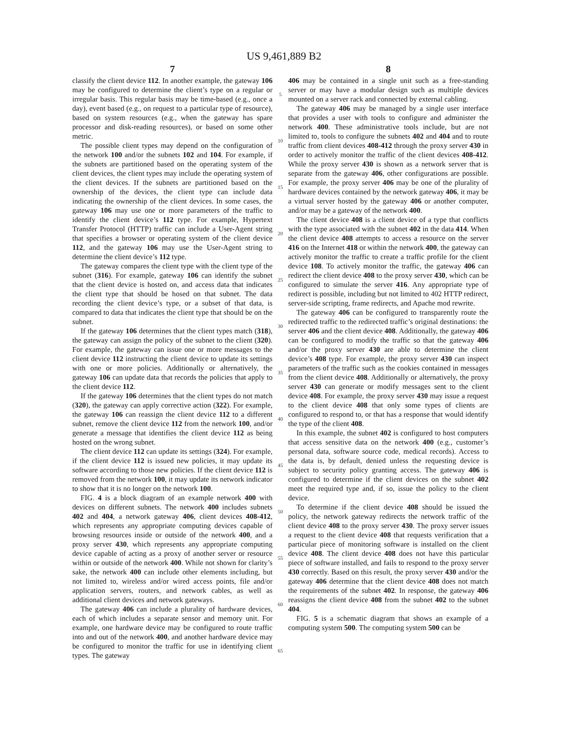US 9,461,889 B2
7
classify the client device 112. In another example, the gateway 106 may be configured to determine the client’s type on a regular or irregular basis. This regular basis may be time-based (e.g., once a day), event based (e.g., on request to a particular type of resource), based on system resources (e.g., when the gateway has spare processor and disk-reading resources), or based on some other metric.
The possible client types may depend on the configuration of the network 100 and/or the subnets 102 and 104. For example, if the subnets are partitioned based on the operating system of the client devices, the client types may include the operating system of the client devices. If the subnets are partitioned based on the ownership of the devices, the client type can include data indicating the ownership of the client devices. In some cases, the gateway 106 may use one or more parameters of the traffic to identify the client device’s 112 type. For example, Hypertext Transfer Protocol (HTTP) traffic can include a User-Agent string that specifies a browser or operating system of the client device 112, and the gateway 106 may use the User-Agent string to determine the client device’s 112 type.
The gateway compares the client type with the client type of the subnet (316). For example, gateway 106 can identify the subnet that the client device is hosted on, and access data that indicates the client type that should be hosed on that subnet. The data recording the client device’s type, or a subset of that data, is compared to data that indicates the client type that should be on the subnet.
If the gateway 106 determines that the client types match (318), the gateway can assign the policy of the subnet to the client (320). For example, the gateway can issue one or more messages to the client device 112 instructing the client device to update its settings with one or more policies. Additionally or alternatively, the gateway 106 can update data that records the policies that apply to the client device 112.
If the gateway 106 determines that the client types do not match (320), the gateway can apply corrective action (322). For example, the gateway 106 can reassign the client device 112 to a different subnet, remove the client device 112 from the network 100, and/or generate a message that identifies the client device 112 as being hosted on the wrong subnet.
The client device 112 can update its settings (324). For example, if the client device 112 is issued new policies, it may update its software according to those new policies. If the client device 112 is removed from the network 100, it may update its network indicator to show that it is no longer on the network 100.
FIG. 4 is a block diagram of an example network 400 with devices on different subnets. The network 400 includes subnets 402 and 404, a network gateway 406, client devices 408-412, which represents any appropriate computing devices capable of browsing resources inside or outside of the network 400, and a proxy server 430, which represents any appropriate computing device capable of acting as a proxy of another server or resource within or outside of the network 400. While not shown for clarity’s sake, the network 400 can include other elements including, but not limited to, wireless and/or wired access points, file and/or application servers, routers, and network cables, as well as additional client devices and network gateways.
The gateway 406 can include a plurality of hardware devices, each of which includes a separate sensor and memory unit. For example, one hardware device may be configured to route traffic into and out of the network 400, and another hardware device may be configured to monitor the traffic for use in identifying client types. The gateway
5
10
15
20
25
30
35
40
45
50
55
60
65
8
406 may be contained in a single unit such as a free-standing server or may have a modular design such as multiple devices mounted on a server rack and connected by external cabling.
The gateway 406 may be managed by a single user interface that provides a user with tools to configure and administer the network 400. These administrative tools include, but are not limited to, tools to configure the subnets 402 and 404 and to route traffic from client devices 408-412 through the proxy server 430 in order to actively monitor the traffic of the client devices 408-412. While the proxy server 430 is shown as a network server that is separate from the gateway 406, other configurations are possible. For example, the proxy server 406 may be one of the plurality of hardware devices contained by the network gateway 406, it may be a virtual server hosted by the gateway 406 or another computer, and/or may be a gateway of the network 400.
The client device 408 is a client device of a type that conflicts with the type associated with the subnet 402 in the data 414. When the client device 408 attempts to access a resource on the server 416 on the Internet 418 or within the network 400, the gateway can actively monitor the traffic to create a traffic profile for the client device 108. To actively monitor the traffic, the gateway 406 can redirect the client device 408 to the proxy server 430, which can be configured to simulate the server 416. Any appropriate type of redirect is possible, including but not limited to 402 HTTP redirect, server-side scripting, frame redirects, and Apache mod rewrite.
The gateway 406 can be configured to transparently route the redirected traffic to the redirected traffic’s original destinations: the server 406 and the client device 408. Additionally, the gateway 406 can be configured to modify the traffic so that the gateway 406 and/or the proxy server 430 are able to determine the client device’s 408 type. For example, the proxy server 430 can inspect parameters of the traffic such as the cookies contained in messages from the client device 408. Additionally or alternatively, the proxy server 430 can generate or modify messages sent to the client device 408. For example, the proxy server 430 may issue a request to the client device 408 that only some types of clients are configured to respond to, or that has a response that would identify the type of the client 408.
In this example, the subnet 402 is configured to host computers that access sensitive data on the network 400 (e.g., customer’s personal data, software source code, medical records). Access to the data is, by default, denied unless the requesting device is subject to security policy granting access. The gateway 406 is configured to determine if the client devices on the subnet 402 meet the required type and, if so, issue the policy to the client device.
To determine if the client device 408 should be issued the policy, the network gateway redirects the network traffic of the client device 408 to the proxy server 430. The proxy server issues a request to the client device 408 that requests verification that a particular piece of monitoring software is installed on the client device 408. The client device 408 does not have this particular piece of software installed, and fails to respond to the proxy server 430 correctly. Based on this result, the proxy server 430 and/or the gateway 406 determine that the client device 408 does not match the requirements of the subnet 402. In response, the gateway 406 reassigns the client device 408 from the subnet 402 to the subnet 404.
FIG. 5 is a schematic diagram that shows an example of a computing system 500. The computing system 500 can be